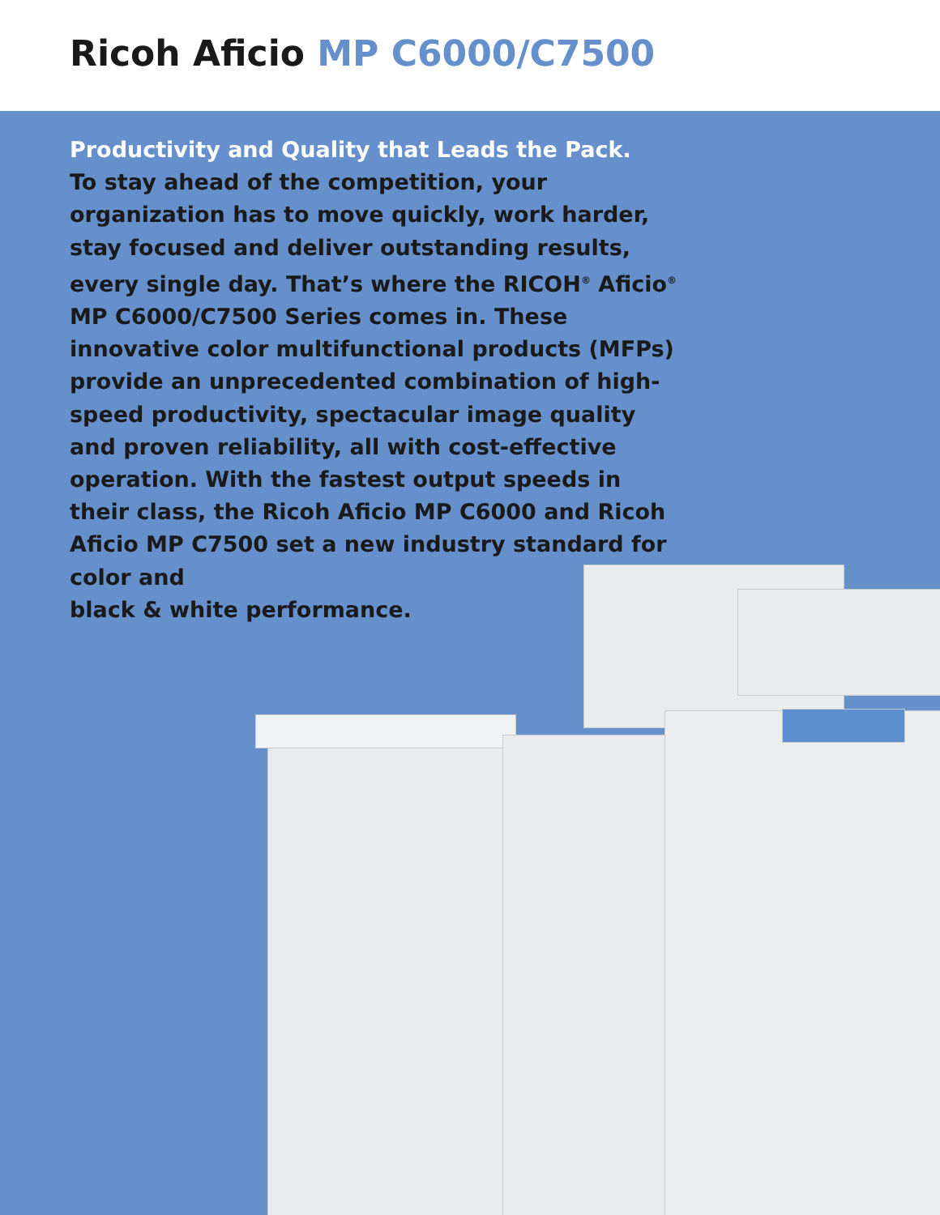Ricoh Aficio MP C6000/C7500
Productivity and Quality that Leads the Pack.
To stay ahead of the competition, your organization has to move quickly, work harder, stay focused and deliver outstanding results, every single day. That’s where the RICOH<sup>®</sup> Aficio<sup>®</sup> MP C6000/C7500 Series comes in. These innovative color multifunctional products (MFPs) provide an unprecedented combination of high-speed productivity, spectacular image quality and proven reliability, all with cost-effective operation. With the fastest output speeds in their class, the Ricoh Aficio MP C6000 and Ricoh Aficio MP C7500 set a new industry standard for color and
black & white performance.